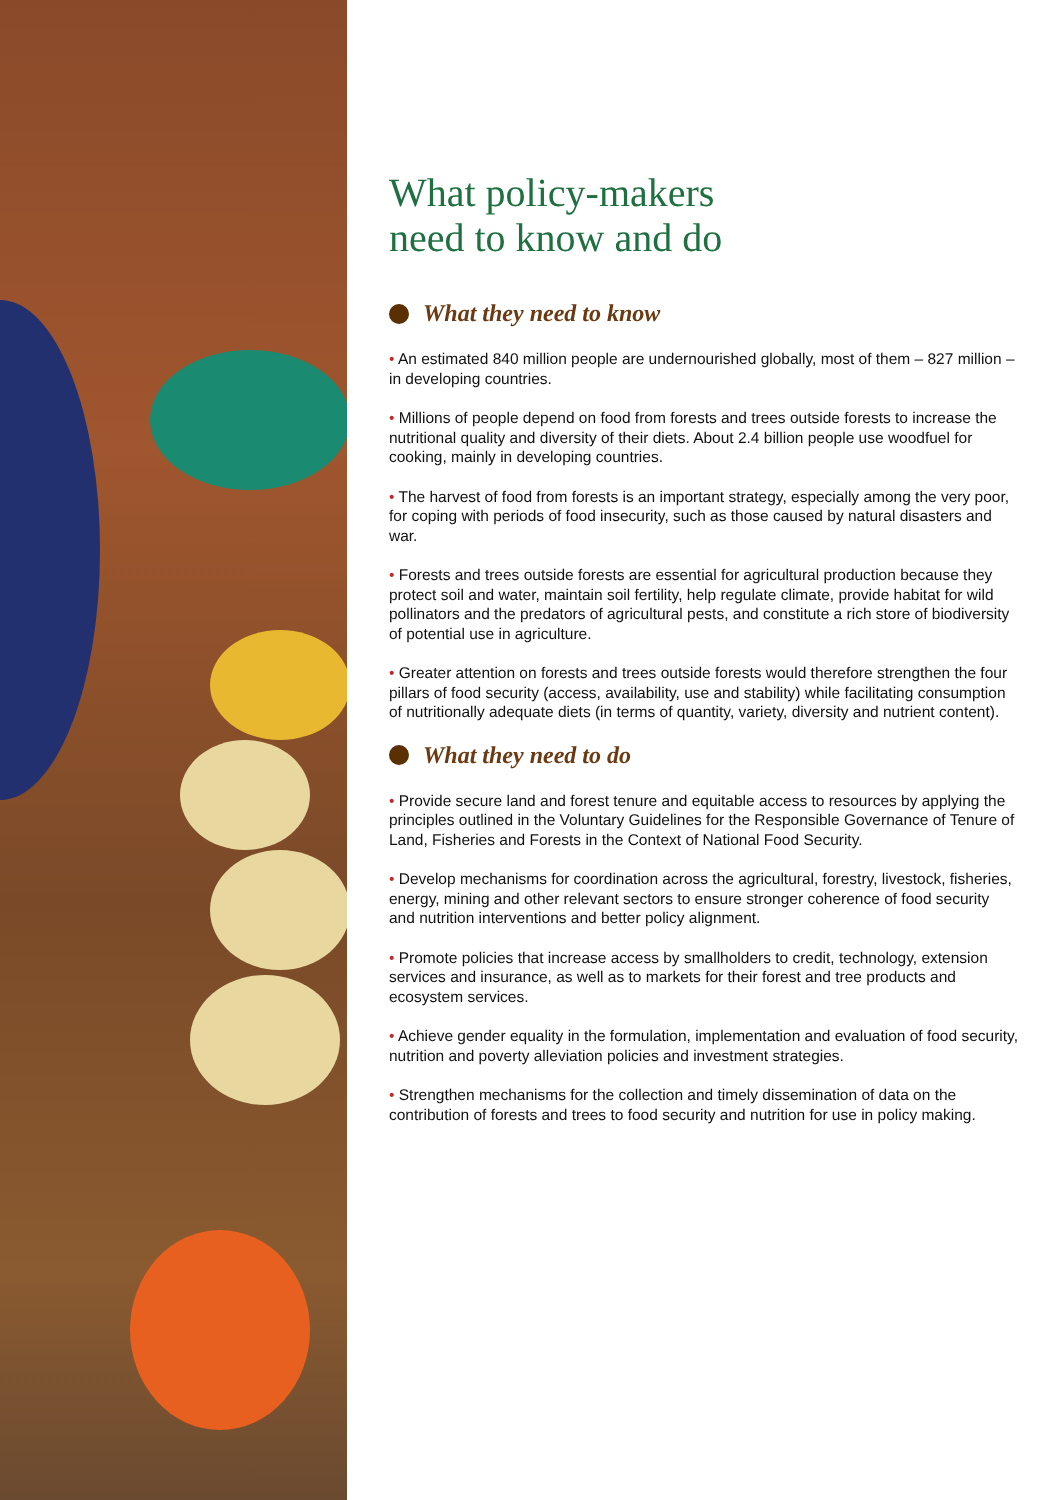What policy-makers
need to know and do
What they need to know
• An estimated 840 million people are undernourished globally, most of them – 827 million – in developing countries.
• Millions of people depend on food from forests and trees outside forests to increase the nutritional quality and diversity of their diets. About 2.4 billion people use woodfuel for cooking, mainly in developing countries.
• The harvest of food from forests is an important strategy, especially among the very poor, for coping with periods of food insecurity, such as those caused by natural disasters and war.
• Forests and trees outside forests are essential for agricultural production because they protect soil and water, maintain soil fertility, help regulate climate, provide habitat for wild pollinators and the predators of agricultural pests, and constitute a rich store of biodiversity of potential use in agricul­ture.
• Greater attention on forests and trees outside forests would therefore strengthen the four pillars of food security (access, availability, use and sta­bility) while facilitating consumption of nutritionally adequate diets (in terms of quantity, variety, diversity and nutrient content).
What they need to do
• Provide secure land and forest tenure and equitable access to resources by applying the principles outlined in the Voluntary Guidelines for the Respon­sible Governance of Tenure of Land, Fisheries and Forests in the Context of National Food Security.
• Develop mechanisms for coordination across the agricultural, forestry, live­stock, fisheries, energy, mining and other relevant sectors to ensure strong­er coherence of food security and nutrition interventions and better policy alignment.
• Promote policies that increase access by smallholders to credit, technol­ogy, extension services and insurance, as well as to markets for their forest and tree products and ecosystem services.
• Achieve gender equality in the formulation, implementation and evaluation of food security, nutrition and poverty alleviation policies and investment strategies.
• Strengthen mechanisms for the collection and timely dissemination of data on the contribution of forests and trees to food security and nutrition for use in policy making.